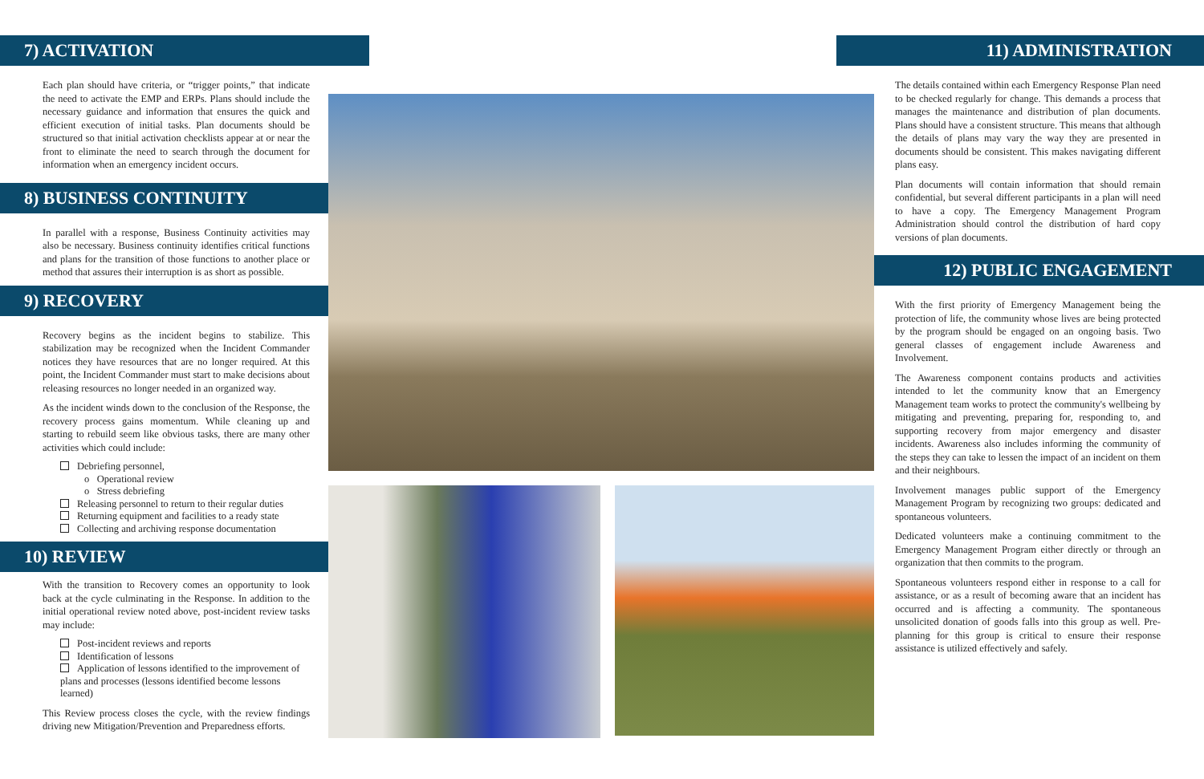7) ACTIVATION
Each plan should have criteria, or “trigger points,” that indicate the need to activate the EMP and ERPs. Plans should include the necessary guidance and information that ensures the quick and efficient execution of initial tasks. Plan documents should be structured so that initial activation checklists appear at or near the front to eliminate the need to search through the document for information when an emergency incident occurs.
8) BUSINESS CONTINUITY
In parallel with a response, Business Continuity activities may also be necessary. Business continuity identifies critical functions and plans for the transition of those functions to another place or method that assures their interruption is as short as possible.
9) RECOVERY
Recovery begins as the incident begins to stabilize. This stabilization may be recognized when the Incident Commander notices they have resources that are no longer required. At this point, the Incident Commander must start to make decisions about releasing resources no longer needed in an organized way.
As the incident winds down to the conclusion of the Response, the recovery process gains momentum. While cleaning up and starting to rebuild seem like obvious tasks, there are many other activities which could include:
Debriefing personnel,
o Operational review
o Stress debriefing
Releasing personnel to return to their regular duties
Returning equipment and facilities to a ready state
Collecting and archiving response documentation
10) REVIEW
With the transition to Recovery comes an opportunity to look back at the cycle culminating in the Response. In addition to the initial operational review noted above, post-incident review tasks may include:
Post-incident reviews and reports
Identification of lessons
Application of lessons identified to the improvement of plans and processes (lessons identified become lessons learned)
This Review process closes the cycle, with the review findings driving new Mitigation/Prevention and Preparedness efforts.
11) ADMINISTRATION
The details contained within each Emergency Response Plan need to be checked regularly for change. This demands a process that manages the maintenance and distribution of plan documents. Plans should have a consistent structure. This means that although the details of plans may vary the way they are presented in documents should be consistent. This makes navigating different plans easy.
Plan documents will contain information that should remain confidential, but several different participants in a plan will need to have a copy. The Emergency Management Program Administration should control the distribution of hard copy versions of plan documents.
12) PUBLIC ENGAGEMENT
With the first priority of Emergency Management being the protection of life, the community whose lives are being protected by the program should be engaged on an ongoing basis. Two general classes of engagement include Awareness and Involvement.
The Awareness component contains products and activities intended to let the community know that an Emergency Management team works to protect the community's wellbeing by mitigating and preventing, preparing for, responding to, and supporting recovery from major emergency and disaster incidents. Awareness also includes informing the community of the steps they can take to lessen the impact of an incident on them and their neighbours.
Involvement manages public support of the Emergency Management Program by recognizing two groups: dedicated and spontaneous volunteers.
Dedicated volunteers make a continuing commitment to the Emergency Management Program either directly or through an organization that then commits to the program.
Spontaneous volunteers respond either in response to a call for assistance, or as a result of becoming aware that an incident has occurred and is affecting a community. The spontaneous unsolicited donation of goods falls into this group as well. Pre-planning for this group is critical to ensure their response assistance is utilized effectively and safely.